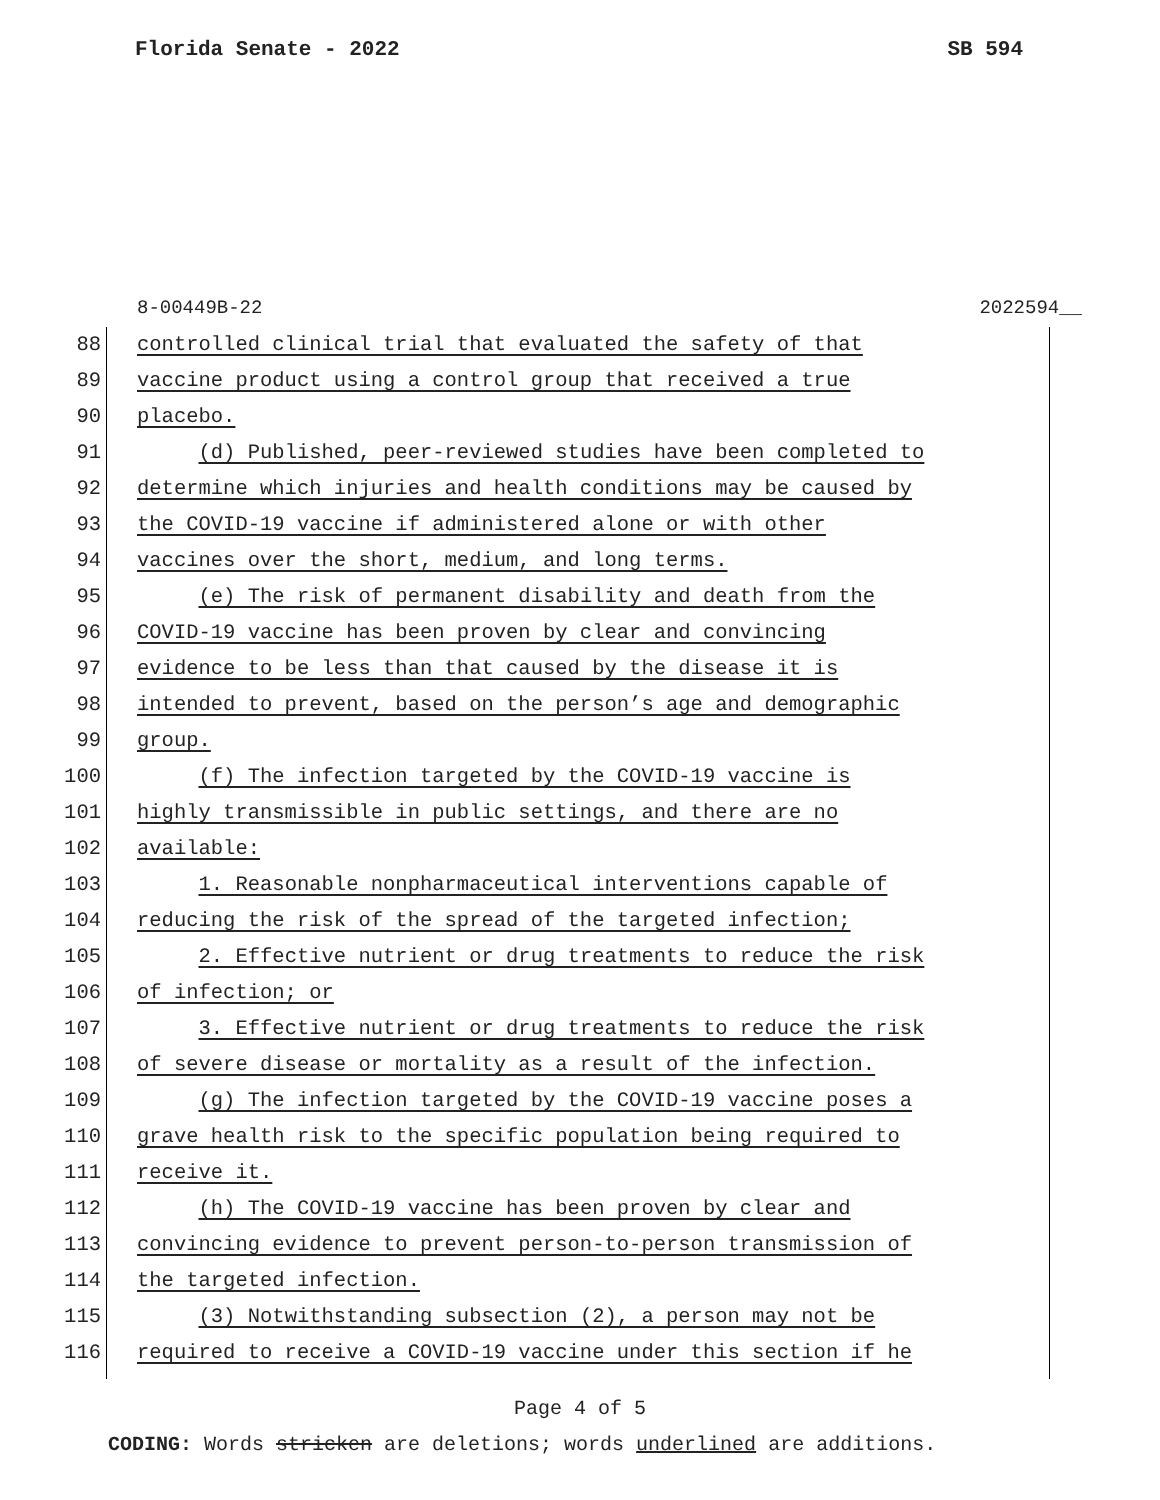Florida Senate - 2022 SB 594
8-00449B-22 2022594__
88 controlled clinical trial that evaluated the safety of that
89 vaccine product using a control group that received a true
90 placebo.
91 (d) Published, peer-reviewed studies have been completed to
92 determine which injuries and health conditions may be caused by
93 the COVID-19 vaccine if administered alone or with other
94 vaccines over the short, medium, and long terms.
95 (e) The risk of permanent disability and death from the
96 COVID-19 vaccine has been proven by clear and convincing
97 evidence to be less than that caused by the disease it is
98 intended to prevent, based on the person’s age and demographic
99 group.
100 (f) The infection targeted by the COVID-19 vaccine is
101 highly transmissible in public settings, and there are no
102 available:
103 1. Reasonable nonpharmaceutical interventions capable of
104 reducing the risk of the spread of the targeted infection;
105 2. Effective nutrient or drug treatments to reduce the risk
106 of infection; or
107 3. Effective nutrient or drug treatments to reduce the risk
108 of severe disease or mortality as a result of the infection.
109 (g) The infection targeted by the COVID-19 vaccine poses a
110 grave health risk to the specific population being required to
111 receive it.
112 (h) The COVID-19 vaccine has been proven by clear and
113 convincing evidence to prevent person-to-person transmission of
114 the targeted infection.
115 (3) Notwithstanding subsection (2), a person may not be
116 required to receive a COVID-19 vaccine under this section if he
Page 4 of 5
CODING: Words stricken are deletions; words underlined are additions.